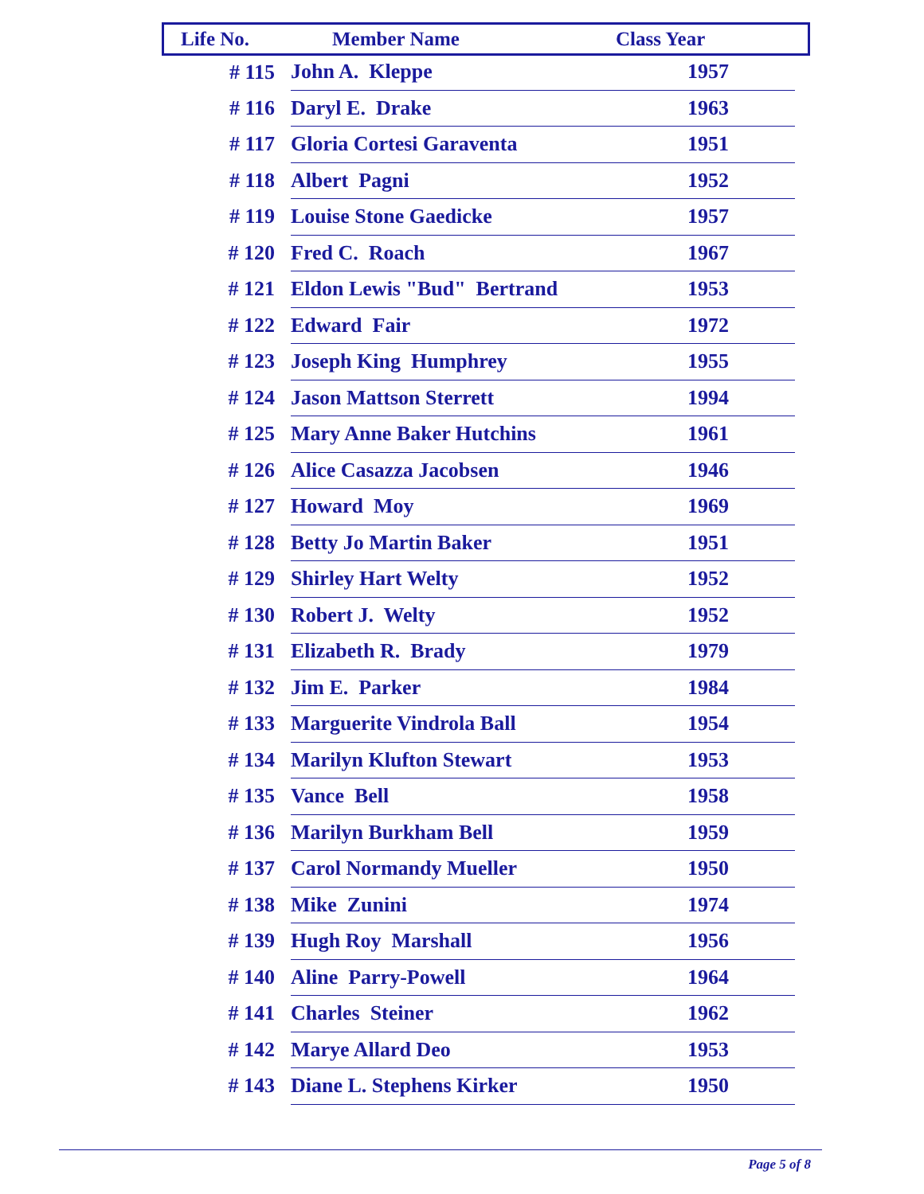| Life No. | Member Name | Class Year |
| --- | --- | --- |
| # 115 | John A. Kleppe | 1957 |
| # 116 | Daryl E. Drake | 1963 |
| # 117 | Gloria Cortesi Garaventa | 1951 |
| # 118 | Albert Pagni | 1952 |
| # 119 | Louise Stone Gaedicke | 1957 |
| # 120 | Fred C. Roach | 1967 |
| # 121 | Eldon Lewis "Bud" Bertrand | 1953 |
| # 122 | Edward Fair | 1972 |
| # 123 | Joseph King Humphrey | 1955 |
| # 124 | Jason Mattson Sterrett | 1994 |
| # 125 | Mary Anne Baker Hutchins | 1961 |
| # 126 | Alice Casazza Jacobsen | 1946 |
| # 127 | Howard Moy | 1969 |
| # 128 | Betty Jo Martin Baker | 1951 |
| # 129 | Shirley Hart Welty | 1952 |
| # 130 | Robert J. Welty | 1952 |
| # 131 | Elizabeth R. Brady | 1979 |
| # 132 | Jim E. Parker | 1984 |
| # 133 | Marguerite Vindrola Ball | 1954 |
| # 134 | Marilyn Klufton Stewart | 1953 |
| # 135 | Vance Bell | 1958 |
| # 136 | Marilyn Burkham Bell | 1959 |
| # 137 | Carol Normandy Mueller | 1950 |
| # 138 | Mike Zunini | 1974 |
| # 139 | Hugh Roy Marshall | 1956 |
| # 140 | Aline Parry-Powell | 1964 |
| # 141 | Charles Steiner | 1962 |
| # 142 | Marye Allard Deo | 1953 |
| # 143 | Diane L. Stephens Kirker | 1950 |
Page 5 of 8